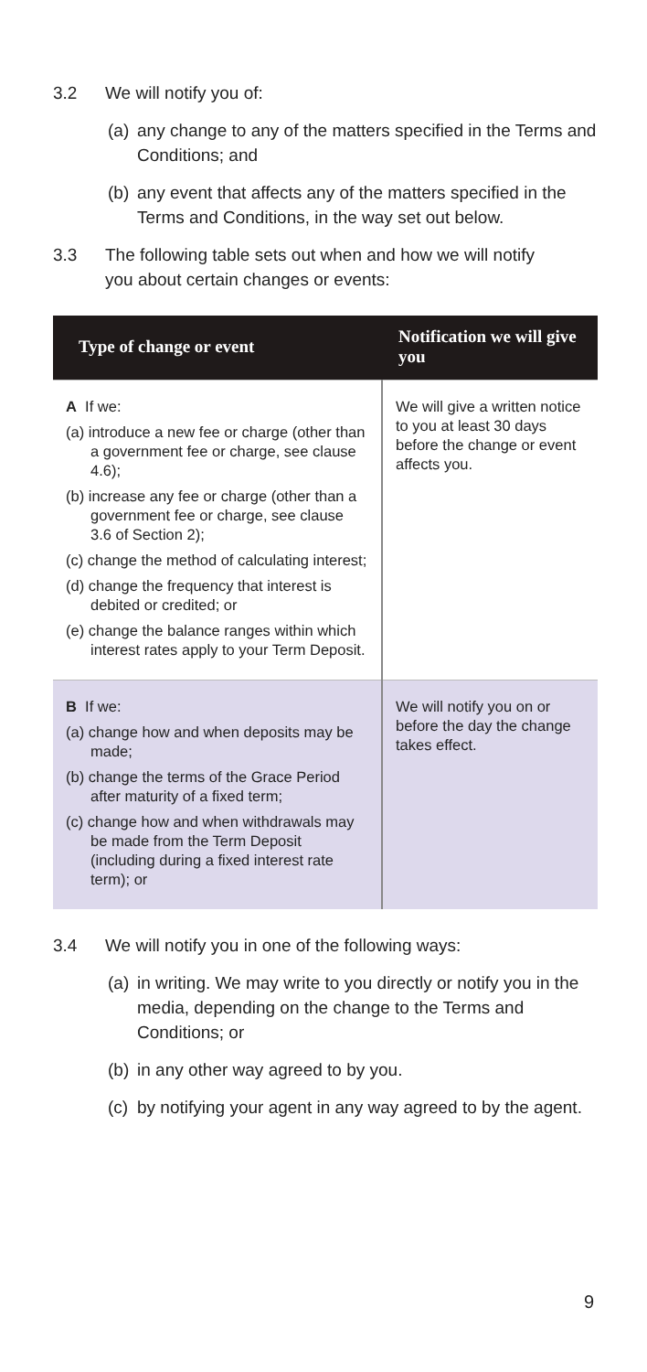3.2 We will notify you of:
(a) any change to any of the matters specified in the Terms and Conditions; and
(b) any event that affects any of the matters specified in the Terms and Conditions, in the way set out below.
3.3 The following table sets out when and how we will notify you about certain changes or events:
| Type of change or event | Notification we will give you |
| --- | --- |
| A If we: (a) introduce a new fee or charge (other than a government fee or charge, see clause 4.6); (b) increase any fee or charge (other than a government fee or charge, see clause 3.6 of Section 2); (c) change the method of calculating interest; (d) change the frequency that interest is debited or credited; or (e) change the balance ranges within which interest rates apply to your Term Deposit. | We will give a written notice to you at least 30 days before the change or event affects you. |
| B If we: (a) change how and when deposits may be made; (b) change the terms of the Grace Period after maturity of a fixed term; (c) change how and when withdrawals may be made from the Term Deposit (including during a fixed interest rate term); or | We will notify you on or before the day the change takes effect. |
3.4 We will notify you in one of the following ways:
(a) in writing. We may write to you directly or notify you in the media, depending on the change to the Terms and Conditions; or
(b) in any other way agreed to by you.
(c) by notifying your agent in any way agreed to by the agent.
9